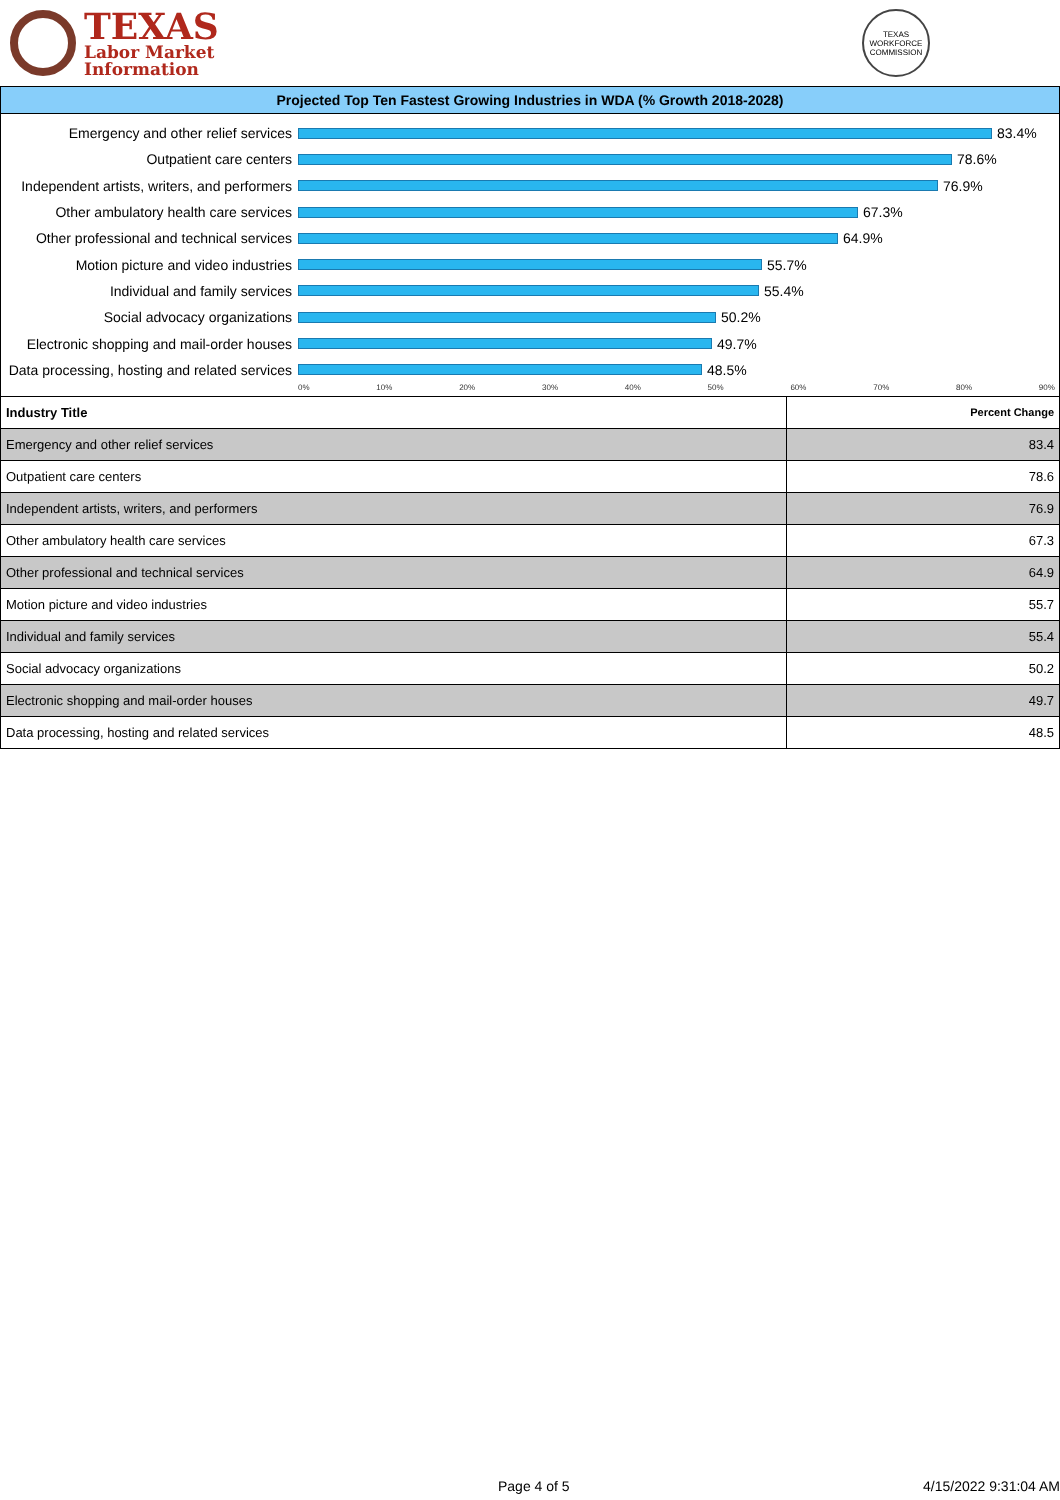TEXAS
Labor Market
Information
TEXAS WORKFORCE COMMISSION
Projected Top Ten Fastest Growing Industries in WDA (% Growth 2018-2028)
Emergency and other relief services
83.4%
Outpatient care centers 78.6%
Independent artists, writers, and performers
76.9%
Other ambulatory health care services
67.3%
Other professional and technical services
64.9%
Motion picture and video industries
55.7%
Individual and family services 55.4%
Social advocacy organizations 50.2%
Electronic shopping and mail-order houses
49.7%
Data processing, hosting and related services
48.5%
0% 10% 20% 30% 40% 50% 60% 70% 80% 90%
| Industry Title | Percent Change |
| --- | --- |
| Emergency and other relief services | 83.4 |
| Outpatient care centers | 78.6 |
| Independent artists, writers, and performers | 76.9 |
| Other ambulatory health care services | 67.3 |
| Other professional and technical services | 64.9 |
| Motion picture and video industries | 55.7 |
| Individual and family services | 55.4 |
| Social advocacy organizations | 50.2 |
| Electronic shopping and mail-order houses | 49.7 |
| Data processing, hosting and related services | 48.5 |
Page 4 of 5 4/15/2022 9:31:04 AM